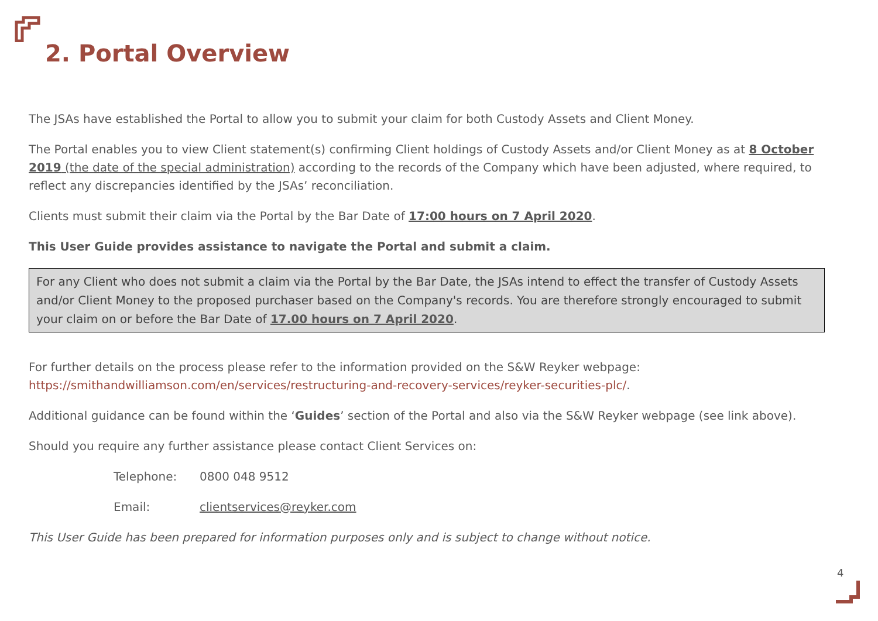2. Portal Overview
The JSAs have established the Portal to allow you to submit your claim for both Custody Assets and Client Money.
The Portal enables you to view Client statement(s) confirming Client holdings of Custody Assets and/or Client Money as at 8 October 2019 (the date of the special administration) according to the records of the Company which have been adjusted, where required, to reflect any discrepancies identified by the JSAs’ reconciliation.
Clients must submit their claim via the Portal by the Bar Date of 17:00 hours on 7 April 2020.
This User Guide provides assistance to navigate the Portal and submit a claim.
For any Client who does not submit a claim via the Portal by the Bar Date, the JSAs intend to effect the transfer of Custody Assets and/or Client Money to the proposed purchaser based on the Company's records. You are therefore strongly encouraged to submit your claim on or before the Bar Date of 17.00 hours on 7 April 2020.
For further details on the process please refer to the information provided on the S&W Reyker webpage: https://smithandwilliamson.com/en/services/restructuring-and-recovery-services/reyker-securities-plc/.
Additional guidance can be found within the ‘Guides’ section of the Portal and also via the S&W Reyker webpage (see link above).
Should you require any further assistance please contact Client Services on:
Telephone: 0800 048 9512
Email: clientservices@reyker.com
This User Guide has been prepared for information purposes only and is subject to change without notice.
4